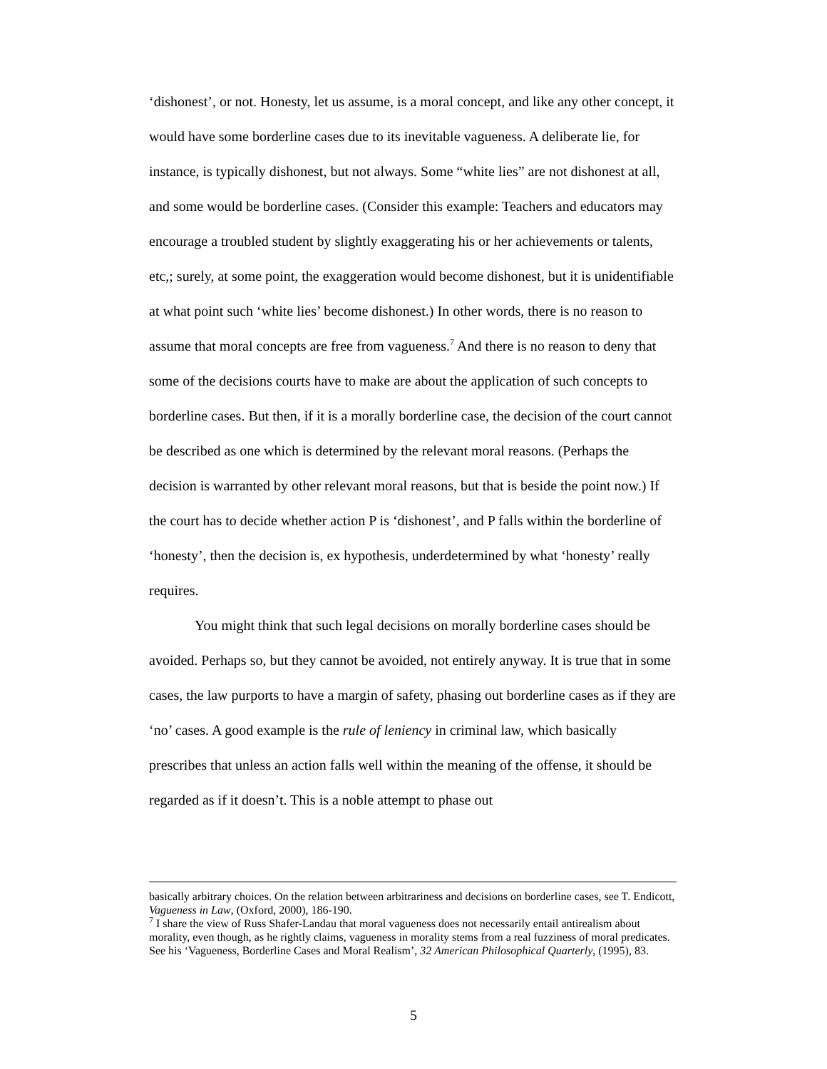‘dishonest’, or not. Honesty, let us assume, is a moral concept, and like any other concept, it would have some borderline cases due to its inevitable vagueness. A deliberate lie, for instance, is typically dishonest, but not always. Some “white lies” are not dishonest at all, and some would be borderline cases. (Consider this example: Teachers and educators may encourage a troubled student by slightly exaggerating his or her achievements or talents, etc,; surely, at some point, the exaggeration would become dishonest, but it is unidentifiable at what point such ‘white lies’ become dishonest.) In other words, there is no reason to assume that moral concepts are free from vagueness.<sup>7</sup> And there is no reason to deny that some of the decisions courts have to make are about the application of such concepts to borderline cases. But then, if it is a morally borderline case, the decision of the court cannot be described as one which is determined by the relevant moral reasons. (Perhaps the decision is warranted by other relevant moral reasons, but that is beside the point now.) If the court has to decide whether action P is ‘dishonest’, and P falls within the borderline of ‘honesty’, then the decision is, ex hypothesis, underdetermined by what ‘honesty’ really requires.
You might think that such legal decisions on morally borderline cases should be avoided. Perhaps so, but they cannot be avoided, not entirely anyway. It is true that in some cases, the law purports to have a margin of safety, phasing out borderline cases as if they are ‘no’ cases. A good example is the rule of leniency in criminal law, which basically prescribes that unless an action falls well within the meaning of the offense, it should be regarded as if it doesn’t. This is a noble attempt to phase out
basically arbitrary choices. On the relation between arbitrariness and decisions on borderline cases, see T. Endicott, Vagueness in Law, (Oxford, 2000), 186-190.
<sup>7</sup> I share the view of Russ Shafer-Landau that moral vagueness does not necessarily entail antirealism about morality, even though, as he rightly claims, vagueness in morality stems from a real fuzziness of moral predicates. See his ‘Vagueness, Borderline Cases and Moral Realism’, 32 American Philosophical Quarterly, (1995), 83.
5